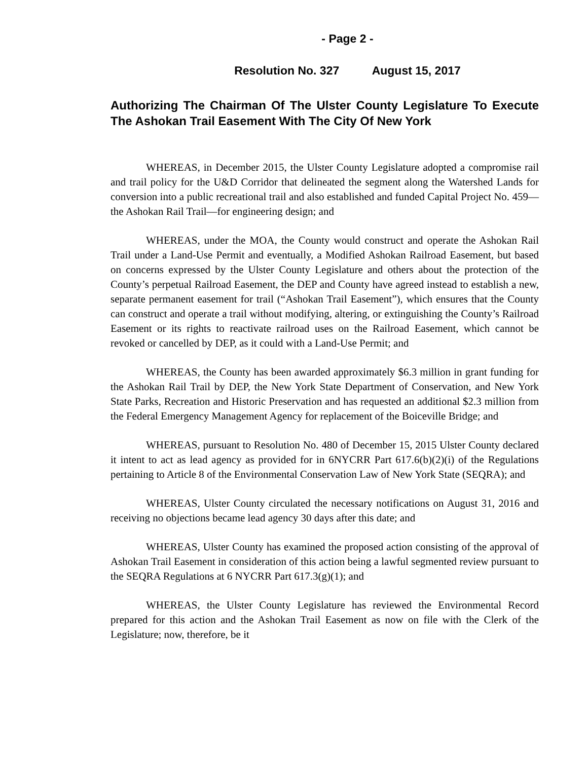- Page 2 -
Resolution No. 327 August 15, 2017
Authorizing The Chairman Of The Ulster County Legislature To Execute The Ashokan Trail Easement With The City Of New York
WHEREAS, in December 2015, the Ulster County Legislature adopted a compromise rail and trail policy for the U&D Corridor that delineated the segment along the Watershed Lands for conversion into a public recreational trail and also established and funded Capital Project No. 459—the Ashokan Rail Trail—for engineering design; and
WHEREAS, under the MOA, the County would construct and operate the Ashokan Rail Trail under a Land-Use Permit and eventually, a Modified Ashokan Railroad Easement, but based on concerns expressed by the Ulster County Legislature and others about the protection of the County’s perpetual Railroad Easement, the DEP and County have agreed instead to establish a new, separate permanent easement for trail (“Ashokan Trail Easement”), which ensures that the County can construct and operate a trail without modifying, altering, or extinguishing the County’s Railroad Easement or its rights to reactivate railroad uses on the Railroad Easement, which cannot be revoked or cancelled by DEP, as it could with a Land-Use Permit; and
WHEREAS, the County has been awarded approximately $6.3 million in grant funding for the Ashokan Rail Trail by DEP, the New York State Department of Conservation, and New York State Parks, Recreation and Historic Preservation and has requested an additional $2.3 million from the Federal Emergency Management Agency for replacement of the Boiceville Bridge; and
WHEREAS, pursuant to Resolution No. 480 of December 15, 2015 Ulster County declared it intent to act as lead agency as provided for in 6NYCRR Part 617.6(b)(2)(i) of the Regulations pertaining to Article 8 of the Environmental Conservation Law of New York State (SEQRA); and
WHEREAS, Ulster County circulated the necessary notifications on August 31, 2016 and receiving no objections became lead agency 30 days after this date; and
WHEREAS, Ulster County has examined the proposed action consisting of the approval of Ashokan Trail Easement in consideration of this action being a lawful segmented review pursuant to the SEQRA Regulations at 6 NYCRR Part 617.3(g)(1); and
WHEREAS, the Ulster County Legislature has reviewed the Environmental Record prepared for this action and the Ashokan Trail Easement as now on file with the Clerk of the Legislature; now, therefore, be it